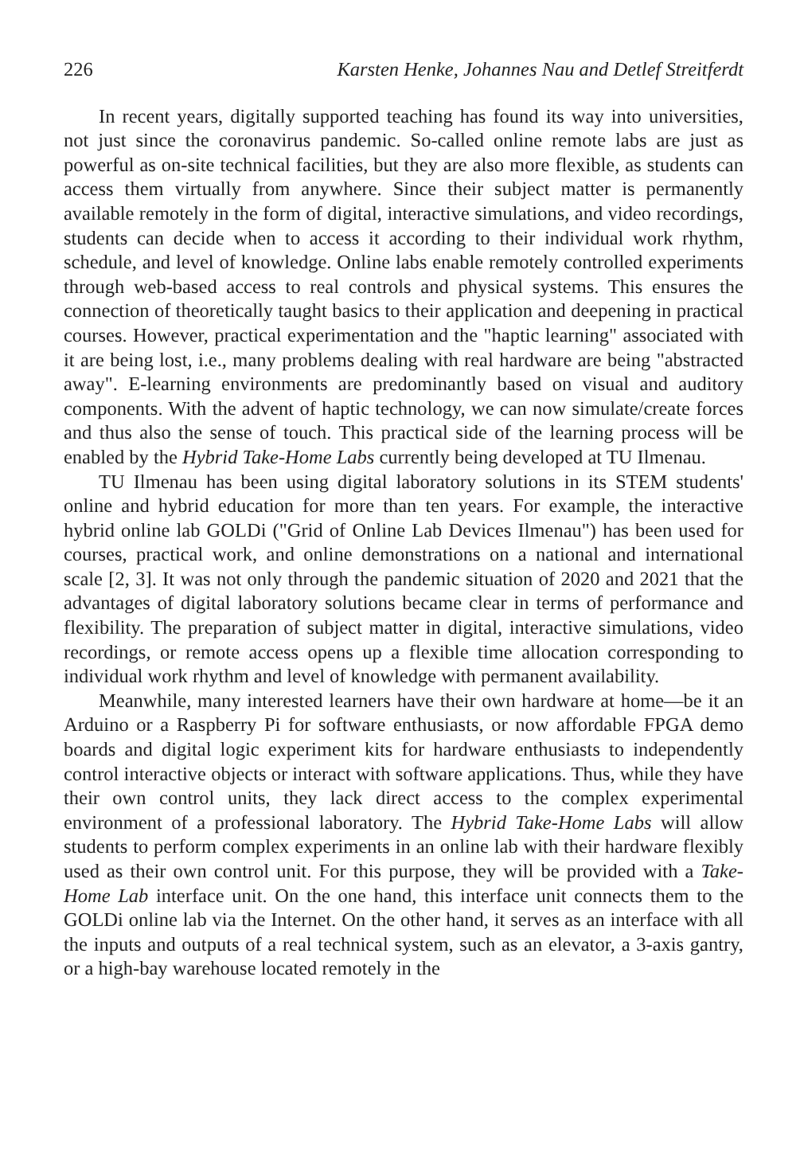226 Karsten Henke, Johannes Nau and Detlef Streitferdt
In recent years, digitally supported teaching has found its way into universities, not just since the coronavirus pandemic. So-called online remote labs are just as powerful as on-site technical facilities, but they are also more flexible, as students can access them virtually from anywhere. Since their subject matter is permanently available remotely in the form of digital, interactive simulations, and video recordings, students can decide when to access it according to their individual work rhythm, schedule, and level of knowledge. Online labs enable remotely controlled experiments through web-based access to real controls and physical systems. This ensures the connection of theoretically taught basics to their application and deepening in practical courses. However, practical experimentation and the "haptic learning" associated with it are being lost, i.e., many problems dealing with real hardware are being "abstracted away". E-learning environments are predominantly based on visual and auditory components. With the advent of haptic technology, we can now simulate/create forces and thus also the sense of touch. This practical side of the learning process will be enabled by the Hybrid Take-Home Labs currently being developed at TU Ilmenau.
TU Ilmenau has been using digital laboratory solutions in its STEM students' online and hybrid education for more than ten years. For example, the interactive hybrid online lab GOLDi ("Grid of Online Lab Devices Ilmenau") has been used for courses, practical work, and online demonstrations on a national and international scale [2, 3]. It was not only through the pandemic situation of 2020 and 2021 that the advantages of digital laboratory solutions became clear in terms of performance and flexibility. The preparation of subject matter in digital, interactive simulations, video recordings, or remote access opens up a flexible time allocation corresponding to individual work rhythm and level of knowledge with permanent availability.
Meanwhile, many interested learners have their own hardware at home—be it an Arduino or a Raspberry Pi for software enthusiasts, or now affordable FPGA demo boards and digital logic experiment kits for hardware enthusiasts to independently control interactive objects or interact with software applications. Thus, while they have their own control units, they lack direct access to the complex experimental environment of a professional laboratory. The Hybrid Take-Home Labs will allow students to perform complex experiments in an online lab with their hardware flexibly used as their own control unit. For this purpose, they will be provided with a Take-Home Lab interface unit. On the one hand, this interface unit connects them to the GOLDi online lab via the Internet. On the other hand, it serves as an interface with all the inputs and outputs of a real technical system, such as an elevator, a 3-axis gantry, or a high-bay warehouse located remotely in the